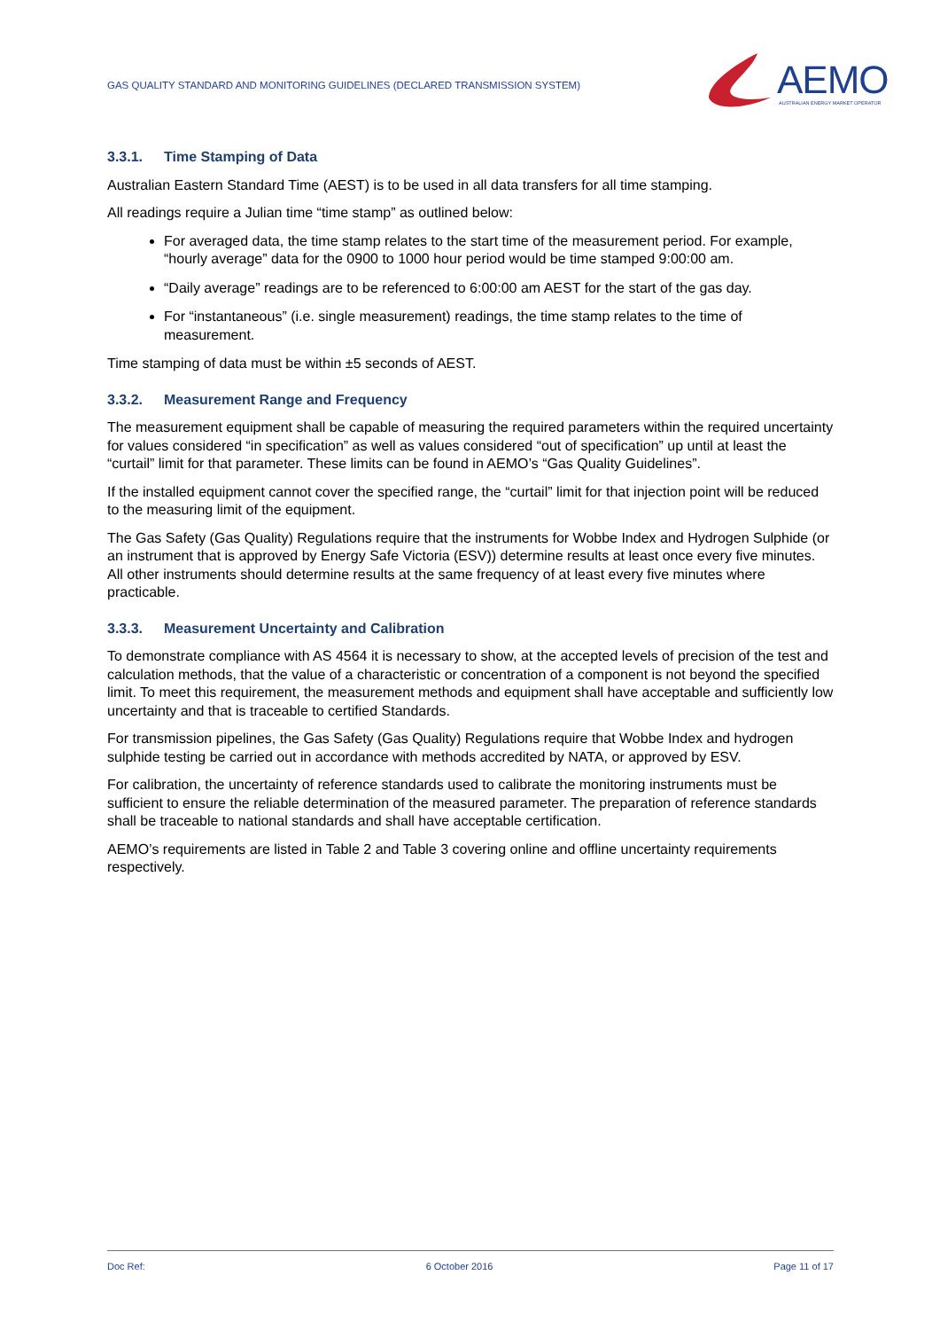GAS QUALITY STANDARD AND MONITORING GUIDELINES (DECLARED TRANSMISSION SYSTEM)
AEMO AUSTRALIAN ENERGY MARKET OPERATOR
3.3.1. Time Stamping of Data
Australian Eastern Standard Time (AEST) is to be used in all data transfers for all time stamping.
All readings require a Julian time “time stamp” as outlined below:
For averaged data, the time stamp relates to the start time of the measurement period. For example, “hourly average” data for the 0900 to 1000 hour period would be time stamped 9:00:00 am.
“Daily average” readings are to be referenced to 6:00:00 am AEST for the start of the gas day.
For “instantaneous” (i.e. single measurement) readings, the time stamp relates to the time of measurement.
Time stamping of data must be within ±5 seconds of AEST.
3.3.2. Measurement Range and Frequency
The measurement equipment shall be capable of measuring the required parameters within the required uncertainty for values considered “in specification” as well as values considered “out of specification” up until at least the “curtail” limit for that parameter. These limits can be found in AEMO’s “Gas Quality Guidelines”.
If the installed equipment cannot cover the specified range, the “curtail” limit for that injection point will be reduced to the measuring limit of the equipment.
The Gas Safety (Gas Quality) Regulations require that the instruments for Wobbe Index and Hydrogen Sulphide (or an instrument that is approved by Energy Safe Victoria (ESV)) determine results at least once every five minutes. All other instruments should determine results at the same frequency of at least every five minutes where practicable.
3.3.3. Measurement Uncertainty and Calibration
To demonstrate compliance with AS 4564 it is necessary to show, at the accepted levels of precision of the test and calculation methods, that the value of a characteristic or concentration of a component is not beyond the specified limit. To meet this requirement, the measurement methods and equipment shall have acceptable and sufficiently low uncertainty and that is traceable to certified Standards.
For transmission pipelines, the Gas Safety (Gas Quality) Regulations require that Wobbe Index and hydrogen sulphide testing be carried out in accordance with methods accredited by NATA, or approved by ESV.
For calibration, the uncertainty of reference standards used to calibrate the monitoring instruments must be sufficient to ensure the reliable determination of the measured parameter. The preparation of reference standards shall be traceable to national standards and shall have acceptable certification.
AEMO’s requirements are listed in Table 2 and Table 3 covering online and offline uncertainty requirements respectively.
Doc Ref: 6 October 2016 Page 11 of 17